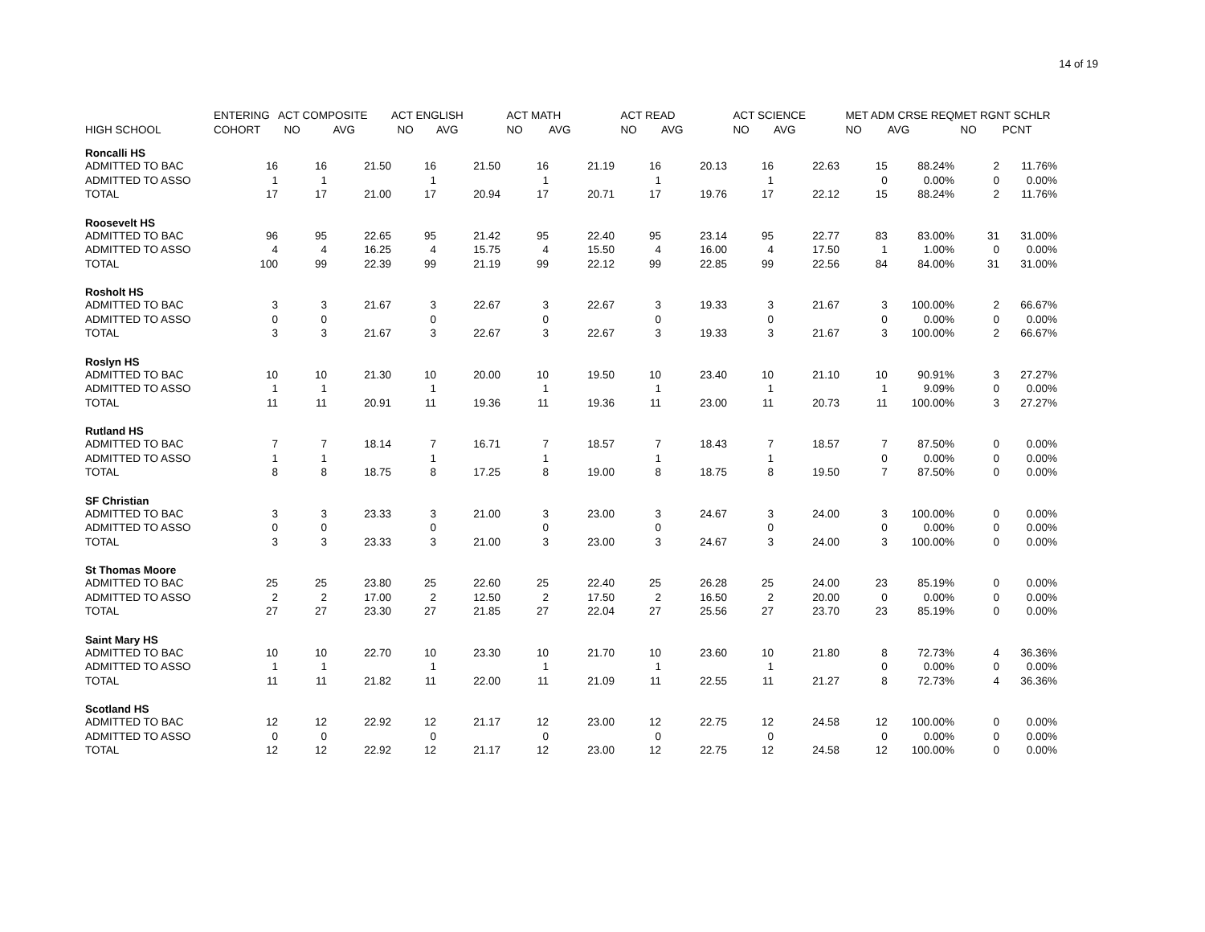14 of 19
| | ENTERING | ACT COMPOSITE | | ACT ENGLISH | | ACT MATH | | ACT READ | | ACT SCIENCE | | MET ADM CRSE REQ | | MET RGNT SCHLR | |
| --- | --- | --- | --- | --- | --- | --- | --- | --- | --- | --- | --- | --- | --- | --- | --- |
| HIGH SCHOOL | COHORT | NO | AVG | NO | AVG | NO | AVG | NO | AVG | NO | AVG | NO | AVG | NO | PCNT |
| Roncalli HS | | | | | | | | | | | | | | | |
| ADMITTED TO BAC | 16 | 16 | 21.50 | 16 | 21.50 | 16 | 21.19 | 16 | 20.13 | 16 | 22.63 | 15 | 88.24% | 2 | 11.76% |
| ADMITTED TO ASSO | 1 | 1 | | 1 | | 1 | | 1 | | 1 | | 0 | 0.00% | 0 | 0.00% |
| TOTAL | 17 | 17 | 21.00 | 17 | 20.94 | 17 | 20.71 | 17 | 19.76 | 17 | 22.12 | 15 | 88.24% | 2 | 11.76% |
| Roosevelt HS | | | | | | | | | | | | | | | |
| ADMITTED TO BAC | 96 | 95 | 22.65 | 95 | 21.42 | 95 | 22.40 | 95 | 23.14 | 95 | 22.77 | 83 | 83.00% | 31 | 31.00% |
| ADMITTED TO ASSO | 4 | 4 | 16.25 | 4 | 15.75 | 4 | 15.50 | 4 | 16.00 | 4 | 17.50 | 1 | 1.00% | 0 | 0.00% |
| TOTAL | 100 | 99 | 22.39 | 99 | 21.19 | 99 | 22.12 | 99 | 22.85 | 99 | 22.56 | 84 | 84.00% | 31 | 31.00% |
| Rosholt HS | | | | | | | | | | | | | | | |
| ADMITTED TO BAC | 3 | 3 | 21.67 | 3 | 22.67 | 3 | 22.67 | 3 | 19.33 | 3 | 21.67 | 3 | 100.00% | 2 | 66.67% |
| ADMITTED TO ASSO | 0 | 0 | | 0 | | 0 | | 0 | | 0 | | 0 | 0.00% | 0 | 0.00% |
| TOTAL | 3 | 3 | 21.67 | 3 | 22.67 | 3 | 22.67 | 3 | 19.33 | 3 | 21.67 | 3 | 100.00% | 2 | 66.67% |
| Roslyn HS | | | | | | | | | | | | | | | |
| ADMITTED TO BAC | 10 | 10 | 21.30 | 10 | 20.00 | 10 | 19.50 | 10 | 23.40 | 10 | 21.10 | 10 | 90.91% | 3 | 27.27% |
| ADMITTED TO ASSO | 1 | 1 | | 1 | | 1 | | 1 | | 1 | | 1 | 9.09% | 0 | 0.00% |
| TOTAL | 11 | 11 | 20.91 | 11 | 19.36 | 11 | 19.36 | 11 | 23.00 | 11 | 20.73 | 11 | 100.00% | 3 | 27.27% |
| Rutland HS | | | | | | | | | | | | | | | |
| ADMITTED TO BAC | 7 | 7 | 18.14 | 7 | 16.71 | 7 | 18.57 | 7 | 18.43 | 7 | 18.57 | 7 | 87.50% | 0 | 0.00% |
| ADMITTED TO ASSO | 1 | 1 | | 1 | | 1 | | 1 | | 1 | | 0 | 0.00% | 0 | 0.00% |
| TOTAL | 8 | 8 | 18.75 | 8 | 17.25 | 8 | 19.00 | 8 | 18.75 | 8 | 19.50 | 7 | 87.50% | 0 | 0.00% |
| SF Christian | | | | | | | | | | | | | | | |
| ADMITTED TO BAC | 3 | 3 | 23.33 | 3 | 21.00 | 3 | 23.00 | 3 | 24.67 | 3 | 24.00 | 3 | 100.00% | 0 | 0.00% |
| ADMITTED TO ASSO | 0 | 0 | | 0 | | 0 | | 0 | | 0 | | 0 | 0.00% | 0 | 0.00% |
| TOTAL | 3 | 3 | 23.33 | 3 | 21.00 | 3 | 23.00 | 3 | 24.67 | 3 | 24.00 | 3 | 100.00% | 0 | 0.00% |
| St Thomas Moore | | | | | | | | | | | | | | | |
| ADMITTED TO BAC | 25 | 25 | 23.80 | 25 | 22.60 | 25 | 22.40 | 25 | 26.28 | 25 | 24.00 | 23 | 85.19% | 0 | 0.00% |
| ADMITTED TO ASSO | 2 | 2 | 17.00 | 2 | 12.50 | 2 | 17.50 | 2 | 16.50 | 2 | 20.00 | 0 | 0.00% | 0 | 0.00% |
| TOTAL | 27 | 27 | 23.30 | 27 | 21.85 | 27 | 22.04 | 27 | 25.56 | 27 | 23.70 | 23 | 85.19% | 0 | 0.00% |
| Saint Mary HS | | | | | | | | | | | | | | | |
| ADMITTED TO BAC | 10 | 10 | 22.70 | 10 | 23.30 | 10 | 21.70 | 10 | 23.60 | 10 | 21.80 | 8 | 72.73% | 4 | 36.36% |
| ADMITTED TO ASSO | 1 | 1 | | 1 | | 1 | | 1 | | 1 | | 0 | 0.00% | 0 | 0.00% |
| TOTAL | 11 | 11 | 21.82 | 11 | 22.00 | 11 | 21.09 | 11 | 22.55 | 11 | 21.27 | 8 | 72.73% | 4 | 36.36% |
| Scotland HS | | | | | | | | | | | | | | | |
| ADMITTED TO BAC | 12 | 12 | 22.92 | 12 | 21.17 | 12 | 23.00 | 12 | 22.75 | 12 | 24.58 | 12 | 100.00% | 0 | 0.00% |
| ADMITTED TO ASSO | 0 | 0 | | 0 | | 0 | | 0 | | 0 | | 0 | 0.00% | 0 | 0.00% |
| TOTAL | 12 | 12 | 22.92 | 12 | 21.17 | 12 | 23.00 | 12 | 22.75 | 12 | 24.58 | 12 | 100.00% | 0 | 0.00% |